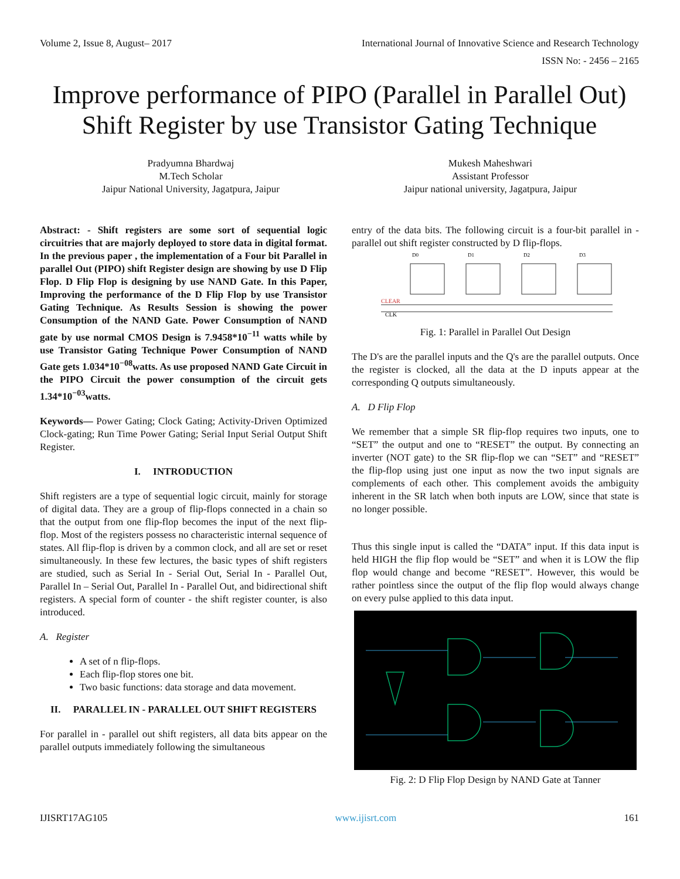Volume 2, Issue 8, August– 2017 International Journal of Innovative Science and Research Technology
ISSN No: - 2456 – 2165
Improve performance of PIPO (Parallel in Parallel Out) Shift Register by use Transistor Gating Technique
Pradyumna Bhardwaj
M.Tech Scholar
Jaipur National University, Jagatpura, Jaipur
Mukesh Maheshwari
Assistant Professor
Jaipur national university, Jagatpura, Jaipur
Abstract: - Shift registers are some sort of sequential logic circuitries that are majorly deployed to store data in digital format. In the previous paper , the implementation of a Four bit Parallel in parallel Out (PIPO) shift Register design are showing by use D Flip Flop. D Flip Flop is designing by use NAND Gate. In this Paper, Improving the performance of the D Flip Flop by use Transistor Gating Technique. As Results Session is showing the power Consumption of the NAND Gate. Power Consumption of NAND gate by use normal CMOS Design is 7.9458*10<sup>−11</sup> watts while by use Transistor Gating Technique Power Consumption of NAND Gate gets 1.034*10<sup>−08</sup>watts. As use proposed NAND Gate Circuit in the PIPO Circuit the power consumption of the circuit gets 1.34*10<sup>−03</sup>watts.
Keywords— Power Gating; Clock Gating; Activity-Driven Optimized Clock-gating; Run Time Power Gating; Serial Input Serial Output Shift Register.
I. INTRODUCTION
Shift registers are a type of sequential logic circuit, mainly for storage of digital data. They are a group of flip-flops connected in a chain so that the output from one flip-flop becomes the input of the next flip-flop. Most of the registers possess no characteristic internal sequence of states. All flip-flop is driven by a common clock, and all are set or reset simultaneously. In these few lectures, the basic types of shift registers are studied, such as Serial In - Serial Out, Serial In - Parallel Out, Parallel In – Serial Out, Parallel In - Parallel Out, and bidirectional shift registers. A special form of counter - the shift register counter, is also introduced.
A. Register
A set of n flip-flops.
Each flip-flop stores one bit.
Two basic functions: data storage and data movement.
II. PARALLEL IN - PARALLEL OUT SHIFT REGISTERS
For parallel in - parallel out shift registers, all data bits appear on the parallel outputs immediately following the simultaneous
entry of the data bits. The following circuit is a four-bit parallel in - parallel out shift register constructed by D flip-flops.
CLEAR
CLK
D0
D1
D2
D3
Fig. 1: Parallel in Parallel Out Design
The D's are the parallel inputs and the Q's are the parallel outputs. Once the register is clocked, all the data at the D inputs appear at the corresponding Q outputs simultaneously.
A. D Flip Flop
We remember that a simple SR flip-flop requires two inputs, one to “SET” the output and one to “RESET” the output. By connecting an inverter (NOT gate) to the SR flip-flop we can “SET” and “RESET” the flip-flop using just one input as now the two input signals are complements of each other. This complement avoids the ambiguity inherent in the SR latch when both inputs are LOW, since that state is no longer possible.
Thus this single input is called the “DATA” input. If this data input is held HIGH the flip flop would be “SET” and when it is LOW the flip flop would change and become “RESET”. However, this would be rather pointless since the output of the flip flop would always change on every pulse applied to this data input.
Fig. 2: D Flip Flop Design by NAND Gate at Tanner
IJISRT17AG105 www.ijisrt.com 161